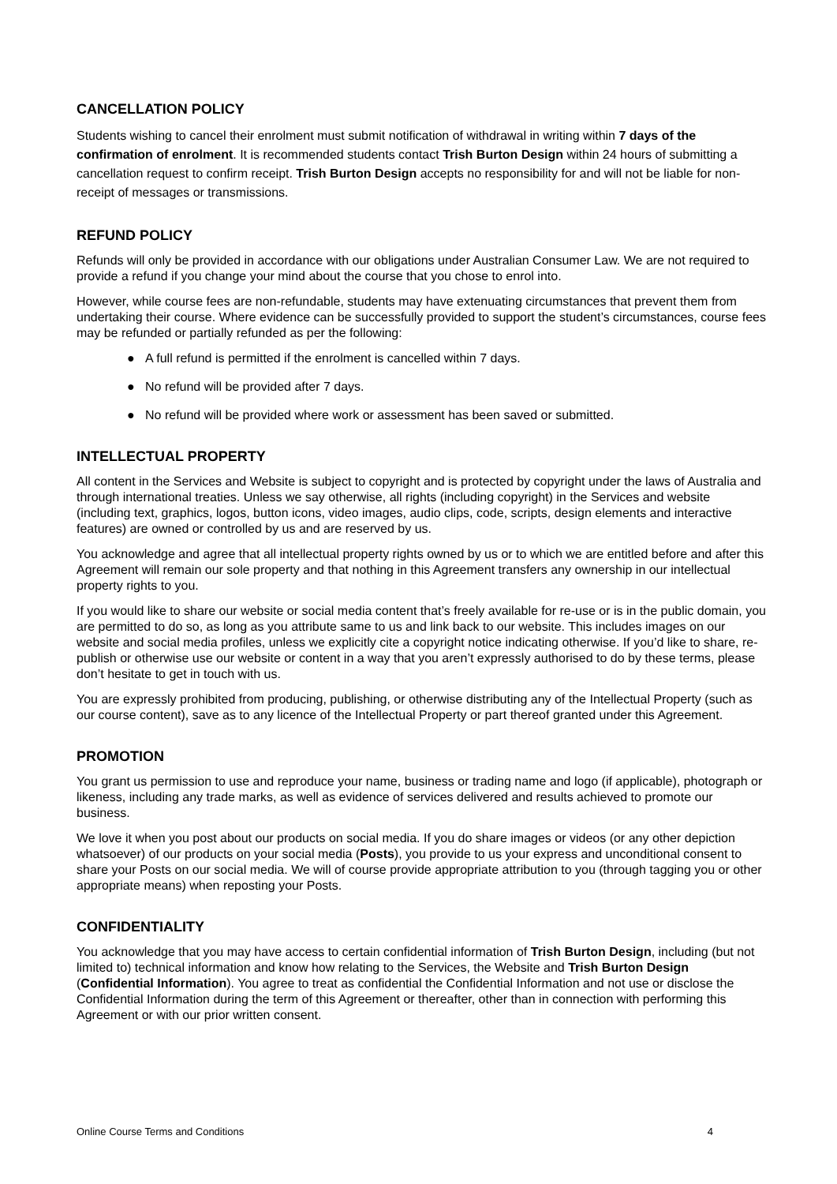CANCELLATION POLICY
Students wishing to cancel their enrolment must submit notification of withdrawal in writing within 7 days of the confirmation of enrolment. It is recommended students contact Trish Burton Design within 24 hours of submitting a cancellation request to confirm receipt. Trish Burton Design accepts no responsibility for and will not be liable for non-receipt of messages or transmissions.
REFUND POLICY
Refunds will only be provided in accordance with our obligations under Australian Consumer Law. We are not required to provide a refund if you change your mind about the course that you chose to enrol into.
However, while course fees are non-refundable, students may have extenuating circumstances that prevent them from undertaking their course. Where evidence can be successfully provided to support the student’s circumstances, course fees may be refunded or partially refunded as per the following:
● A full refund is permitted if the enrolment is cancelled within 7 days.
● No refund will be provided after 7 days.
● No refund will be provided where work or assessment has been saved or submitted.
INTELLECTUAL PROPERTY
All content in the Services and Website is subject to copyright and is protected by copyright under the laws of Australia and through international treaties. Unless we say otherwise, all rights (including copyright) in the Services and website (including text, graphics, logos, button icons, video images, audio clips, code, scripts, design elements and interactive features) are owned or controlled by us and are reserved by us.
You acknowledge and agree that all intellectual property rights owned by us or to which we are entitled before and after this Agreement will remain our sole property and that nothing in this Agreement transfers any ownership in our intellectual property rights to you.
If you would like to share our website or social media content that’s freely available for re-use or is in the public domain, you are permitted to do so, as long as you attribute same to us and link back to our website. This includes images on our website and social media profiles, unless we explicitly cite a copyright notice indicating otherwise. If you’d like to share, re-publish or otherwise use our website or content in a way that you aren’t expressly authorised to do by these terms, please don’t hesitate to get in touch with us.
You are expressly prohibited from producing, publishing, or otherwise distributing any of the Intellectual Property (such as our course content), save as to any licence of the Intellectual Property or part thereof granted under this Agreement.
PROMOTION
You grant us permission to use and reproduce your name, business or trading name and logo (if applicable), photograph or likeness, including any trade marks, as well as evidence of services delivered and results achieved to promote our business.
We love it when you post about our products on social media. If you do share images or videos (or any other depiction whatsoever) of our products on your social media (Posts), you provide to us your express and unconditional consent to share your Posts on our social media. We will of course provide appropriate attribution to you (through tagging you or other appropriate means) when reposting your Posts.
CONFIDENTIALITY
You acknowledge that you may have access to certain confidential information of Trish Burton Design, including (but not limited to) technical information and know how relating to the Services, the Website and Trish Burton Design (Confidential Information). You agree to treat as confidential the Confidential Information and not use or disclose the Confidential Information during the term of this Agreement or thereafter, other than in connection with performing this Agreement or with our prior written consent.
Online Course Terms and Conditions 4